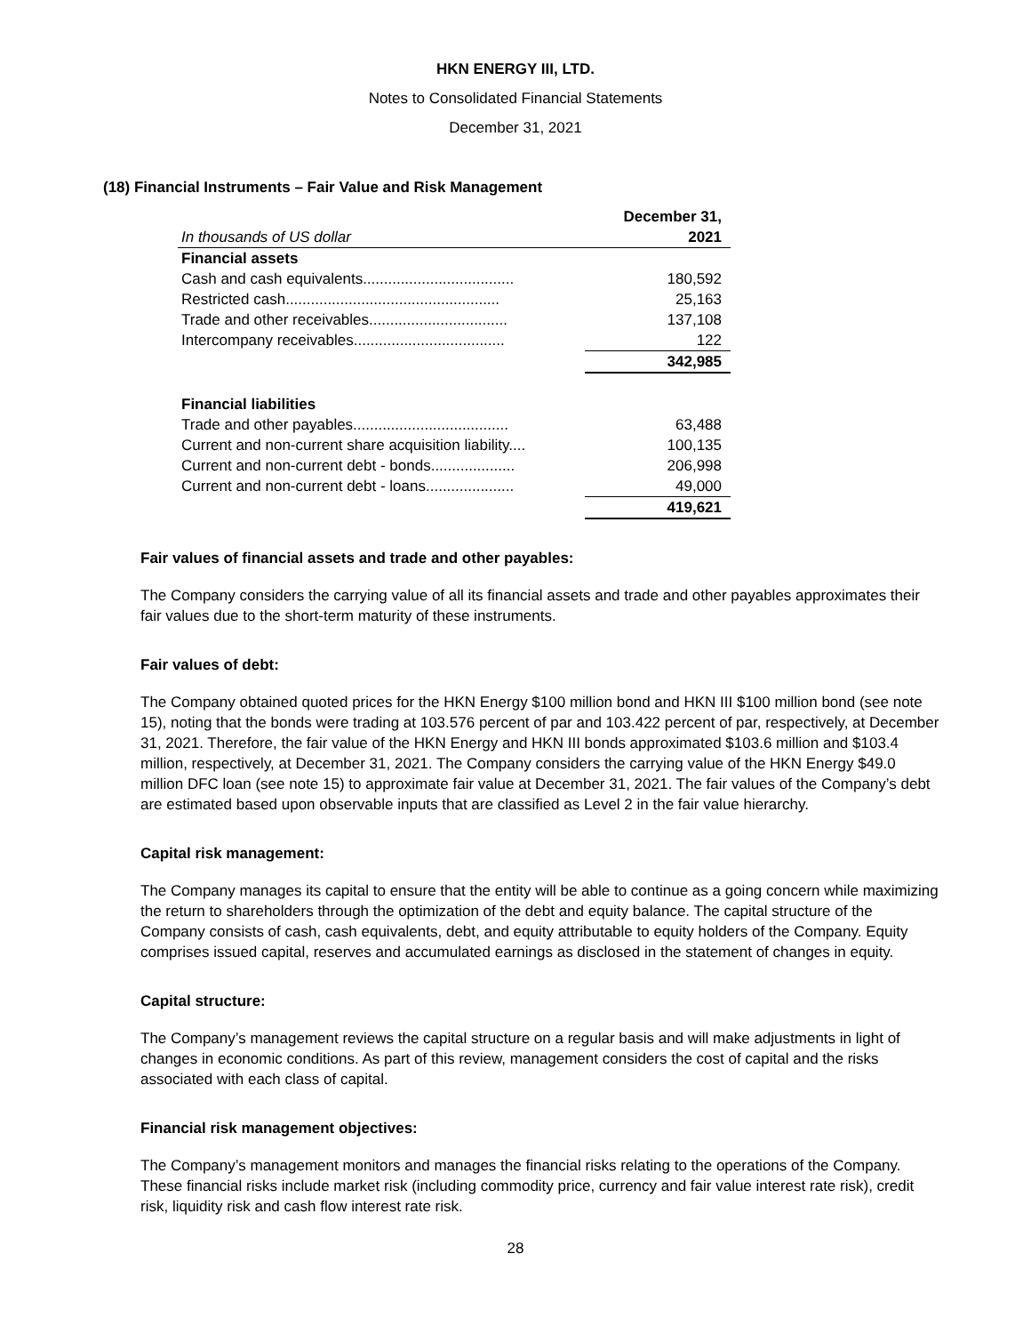HKN ENERGY III, LTD.
Notes to Consolidated Financial Statements
December 31, 2021
(18) Financial Instruments – Fair Value and Risk Management
| | December 31, |
| --- | --- |
| In thousands of US dollar | 2021 |
| Financial assets | |
| Cash and cash equivalents.................................... | 180,592 |
| Restricted cash................................................... | 25,163 |
| Trade and other receivables................................. | 137,108 |
| Intercompany receivables.................................... | 122 |
| | 342,985 |
| Financial liabilities | |
| Trade and other payables..................................... | 63,488 |
| Current and non-current share acquisition liability.... | 100,135 |
| Current and non-current debt - bonds.................... | 206,998 |
| Current and non-current debt - loans..................... | 49,000 |
| | 419,621 |
Fair values of financial assets and trade and other payables:
The Company considers the carrying value of all its financial assets and trade and other payables approximates their fair values due to the short-term maturity of these instruments.
Fair values of debt:
The Company obtained quoted prices for the HKN Energy $100 million bond and HKN III $100 million bond (see note 15), noting that the bonds were trading at 103.576 percent of par and 103.422 percent of par, respectively, at December 31, 2021. Therefore, the fair value of the HKN Energy and HKN III bonds approximated $103.6 million and $103.4 million, respectively, at December 31, 2021. The Company considers the carrying value of the HKN Energy $49.0 million DFC loan (see note 15) to approximate fair value at December 31, 2021. The fair values of the Company’s debt are estimated based upon observable inputs that are classified as Level 2 in the fair value hierarchy.
Capital risk management:
The Company manages its capital to ensure that the entity will be able to continue as a going concern while maximizing the return to shareholders through the optimization of the debt and equity balance. The capital structure of the Company consists of cash, cash equivalents, debt, and equity attributable to equity holders of the Company. Equity comprises issued capital, reserves and accumulated earnings as disclosed in the statement of changes in equity.
Capital structure:
The Company’s management reviews the capital structure on a regular basis and will make adjustments in light of changes in economic conditions. As part of this review, management considers the cost of capital and the risks associated with each class of capital.
Financial risk management objectives:
The Company’s management monitors and manages the financial risks relating to the operations of the Company. These financial risks include market risk (including commodity price, currency and fair value interest rate risk), credit risk, liquidity risk and cash flow interest rate risk.
28